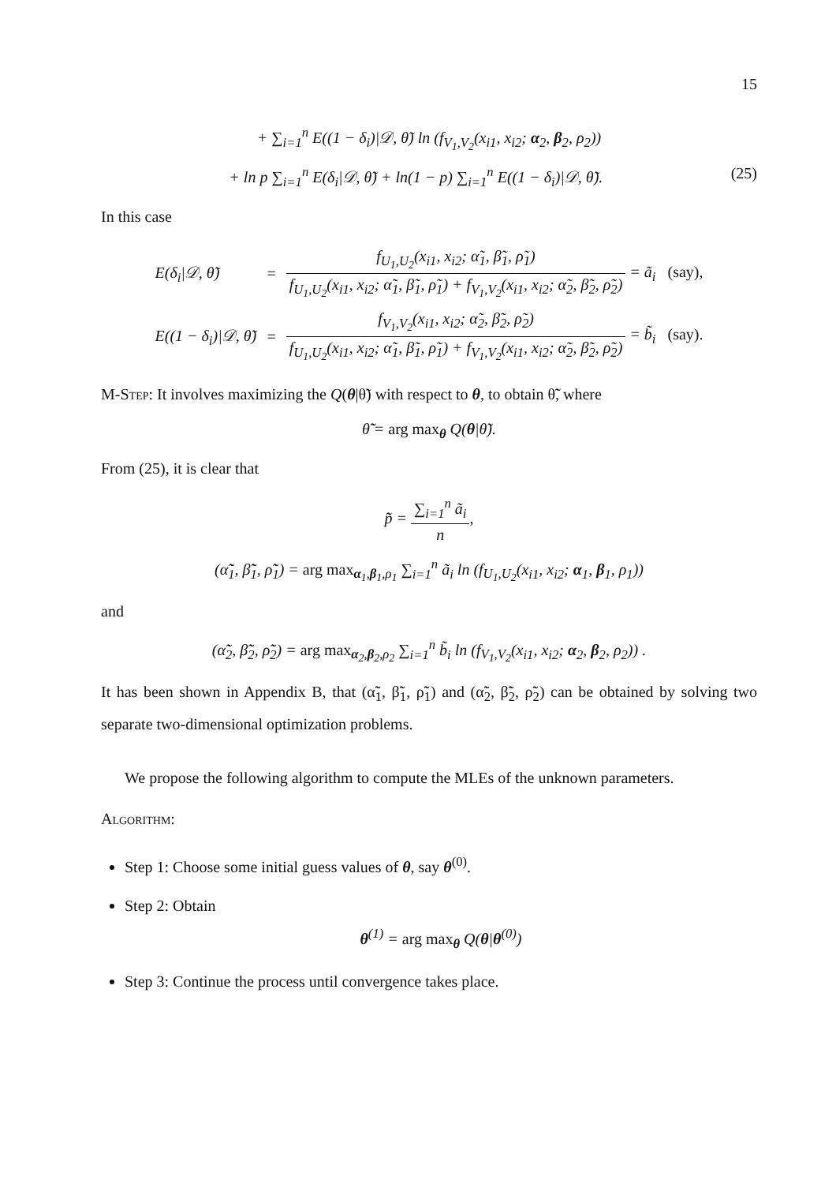15
+ ∑<sub>i=1</sub><sup>n</sup> E((1 − δ<sub>i</sub>)|𝒟, θ̃) ln (f<sub>V<sub>1</sub>,V<sub>2</sub></sub>(x<sub>i1</sub>, x<sub>i2</sub>; α<sub>2</sub>, β<sub>2</sub>, ρ<sub>2</sub>))
+ ln p ∑<sub>i=1</sub><sup>n</sup> E(δ<sub>i</sub>|𝒟, θ̃) + ln(1 − p) ∑<sub>i=1</sub><sup>n</sup> E((1 − δ<sub>i</sub>)|𝒟, θ̃). (25)
In this case
| E(δ<sub>i</sub>/𝒟, θ̃) | = | f<sub>U<sub>1</sub>,U<sub>2</sub></sub>(x<sub>i1</sub>, x<sub>i2</sub>; α̃<sub>1</sub>, β̃<sub>1</sub>, ρ̃<sub>1</sub>) f<sub>U<sub>1</sub>,U<sub>2</sub></sub>(x<sub>i1</sub>, x<sub>i2</sub>; α̃<sub>1</sub>, β̃<sub>1</sub>, ρ̃<sub>1</sub>) + f<sub>V<sub>1</sub>,V<sub>2</sub></sub>(x<sub>i1</sub>, x<sub>i2</sub>; α̃<sub>2</sub>, β̃<sub>2</sub>, ρ̃<sub>2</sub>) = ã<sub>i</sub> (say), |
| E((1 − δ<sub>i</sub>)/𝒟, θ̃) | = | f<sub>V<sub>1</sub>,V<sub>2</sub></sub>(x<sub>i1</sub>, x<sub>i2</sub>; α̃<sub>2</sub>, β̃<sub>2</sub>, ρ̃<sub>2</sub>) f<sub>U<sub>1</sub>,U<sub>2</sub></sub>(x<sub>i1</sub>, x<sub>i2</sub>; α̃<sub>1</sub>, β̃<sub>1</sub>, ρ̃<sub>1</sub>) + f<sub>V<sub>1</sub>,V<sub>2</sub></sub>(x<sub>i1</sub>, x<sub>i2</sub>; α̃<sub>2</sub>, β̃<sub>2</sub>, ρ̃<sub>2</sub>) = b̃<sub>i</sub> (say). |
M-Step: It involves maximizing the Q(θ|θ̃) with respect to θ, to obtain θ̃̃, where
θ̃̃ = arg max<sub>θ</sub> Q(θ|θ̃).
From (25), it is clear that
p̃̃ = ∑<sub>i=1</sub><sup>n</sup> ã<sub>i</sub> n,
(α̃̃<sub>1</sub>, β̃̃<sub>1</sub>, ρ̃̃<sub>1</sub>) = arg max<sub>α<sub>1</sub>,β<sub>1</sub>,ρ<sub>1</sub></sub> ∑<sub>i=1</sub><sup>n</sup> ã<sub>i</sub> ln (f<sub>U<sub>1</sub>,U<sub>2</sub></sub>(x<sub>i1</sub>, x<sub>i2</sub>; α<sub>1</sub>, β<sub>1</sub>, ρ<sub>1</sub>))
and
(α̃̃<sub>2</sub>, β̃̃<sub>2</sub>, ρ̃̃<sub>2</sub>) = arg max<sub>α<sub>2</sub>,β<sub>2</sub>,ρ<sub>2</sub></sub> ∑<sub>i=1</sub><sup>n</sup> b̃<sub>i</sub> ln (f<sub>V<sub>1</sub>,V<sub>2</sub></sub>(x<sub>i1</sub>, x<sub>i2</sub>; α<sub>2</sub>, β<sub>2</sub>, ρ<sub>2</sub>)) .
It has been shown in Appendix B, that (α̃̃<sub>1</sub>, β̃̃<sub>1</sub>, ρ̃̃<sub>1</sub>) and (α̃̃<sub>2</sub>, β̃̃<sub>2</sub>, ρ̃̃<sub>2</sub>) can be obtained by solving two separate two-dimensional optimization problems.
We propose the following algorithm to compute the MLEs of the unknown parameters.
Algorithm:
Step 1: Choose some initial guess values of θ, say θ<sup>(0)</sup>.
Step 2: Obtain
θ<sup>(1)</sup> = arg max<sub>θ</sub> Q(θ|θ<sup>(0)</sup>)
Step 3: Continue the process until convergence takes place.